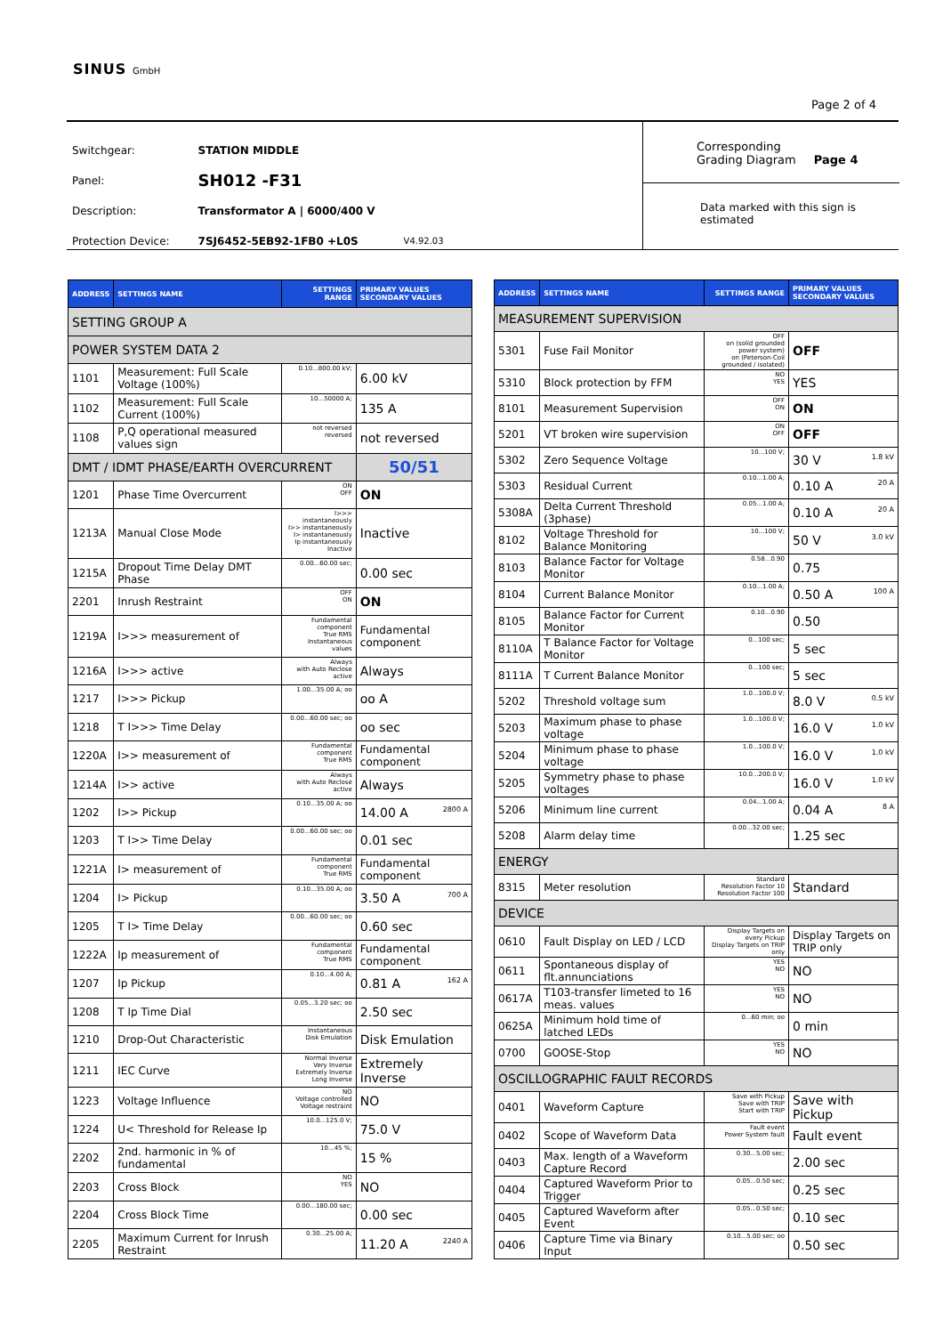SINUS GmbH
Page 2 of 4
| Switchgear: | STATION MIDDLE | |
| Panel: | SH012 -F31 | |
| Description: | Transformator A / 6000/400 V | |
| Protection Device: | 7SJ6452-5EB92-1FB0 +L0S | V4.92.03 |
Corresponding
Grading Diagram Page 4
Data marked with this sign is estimated
| ADDRESS | SETTINGS NAME | SETTINGS RANGE | PRIMARY VALUES SECONDARY VALUES |
| --- | --- | --- | --- |
| SETTING GROUP A | | | |
| POWER SYSTEM DATA 2 | | | |
| 1101 | Measurement: Full Scale Voltage (100%) | 0.10...800.00 kV; | 6.00 kV |
| 1102 | Measurement: Full Scale Current (100%) | 10...50000 A; | 135 A |
| 1108 | P,Q operational measured values sign | not reversed reversed | not reversed |
| DMT / IDMT PHASE/EARTH OVERCURRENT | | | 50/51 |
| 1201 | Phase Time Overcurrent | ON OFF | ON |
| 1213A | Manual Close Mode | I>>> instantaneously I>> instantaneously I> instantaneously Ip instantaneously Inactive | Inactive |
| 1215A | Dropout Time Delay DMT Phase | 0.00...60.00 sec; | 0.00 sec |
| 2201 | Inrush Restraint | OFF ON | ON |
| 1219A | I>>> measurement of | Fundamental component True RMS Instantaneous values | Fundamental component |
| 1216A | I>>> active | Always with Auto Reclose active | Always |
| 1217 | I>>> Pickup | 1.00...35.00 A; oo | oo A |
| 1218 | T I>>> Time Delay | 0.00...60.00 sec; oo | oo sec |
| 1220A | I>> measurement of | Fundamental component True RMS | Fundamental component |
| 1214A | I>> active | Always with Auto Reclose active | Always |
| 1202 | I>> Pickup | 0.10...35.00 A; oo | 14.00 A 2800 A |
| 1203 | T I>> Time Delay | 0.00...60.00 sec; oo | 0.01 sec |
| 1221A | I> measurement of | Fundamental component True RMS | Fundamental component |
| 1204 | I> Pickup | 0.10...35.00 A; oo | 3.50 A 700 A |
| 1205 | T I> Time Delay | 0.00...60.00 sec; oo | 0.60 sec |
| 1222A | Ip measurement of | Fundamental component True RMS | Fundamental component |
| 1207 | Ip Pickup | 0.10...4.00 A; | 0.81 A 162 A |
| 1208 | T Ip Time Dial | 0.05...3.20 sec; oo | 2.50 sec |
| 1210 | Drop-Out Characteristic | Instantaneous Disk Emulation | Disk Emulation |
| 1211 | IEC Curve | Normal Inverse Very Inverse Extremely Inverse Long Inverse | Extremely Inverse |
| 1223 | Voltage Influence | NO Voltage controlled Voltage restraint | NO |
| 1224 | U< Threshold for Release Ip | 10.0...125.0 V; | 75.0 V |
| 2202 | 2nd. harmonic in % of fundamental | 10...45 %; | 15 % |
| 2203 | Cross Block | NO YES | NO |
| 2204 | Cross Block Time | 0.00...180.00 sec; | 0.00 sec |
| 2205 | Maximum Current for Inrush Restraint | 0.30...25.00 A; | 11.20 A 2240 A |
| ADDRESS | SETTINGS NAME | SETTINGS RANGE | PRIMARY VALUES SECONDARY VALUES |
| --- | --- | --- | --- |
| MEASUREMENT SUPERVISION | | | |
| 5301 | Fuse Fail Monitor | OFF on (solid grounded power system) on (Peterson-Coil grounded / isolated) | OFF |
| 5310 | Block protection by FFM | NO YES | YES |
| 8101 | Measurement Supervision | OFF ON | ON |
| 5201 | VT broken wire supervision | ON OFF | OFF |
| 5302 | Zero Sequence Voltage | 10...100 V; | 30 V 1.8 kV |
| 5303 | Residual Current | 0.10...1.00 A; | 0.10 A 20 A |
| 5308A | Delta Current Threshold (3phase) | 0.05...1.00 A; | 0.10 A 20 A |
| 8102 | Voltage Threshold for Balance Monitoring | 10...100 V; | 50 V 3.0 kV |
| 8103 | Balance Factor for Voltage Monitor | 0.58...0.90 | 0.75 |
| 8104 | Current Balance Monitor | 0.10...1.00 A; | 0.50 A 100 A |
| 8105 | Balance Factor for Current Monitor | 0.10...0.90 | 0.50 |
| 8110A | T Balance Factor for Voltage Monitor | 0...100 sec; | 5 sec |
| 8111A | T Current Balance Monitor | 0...100 sec; | 5 sec |
| 5202 | Threshold voltage sum | 1.0...100.0 V; | 8.0 V 0.5 kV |
| 5203 | Maximum phase to phase voltage | 1.0...100.0 V; | 16.0 V 1.0 kV |
| 5204 | Minimum phase to phase voltage | 1.0...100.0 V; | 16.0 V 1.0 kV |
| 5205 | Symmetry phase to phase voltages | 10.0...200.0 V; | 16.0 V 1.0 kV |
| 5206 | Minimum line current | 0.04...1.00 A; | 0.04 A 8 A |
| 5208 | Alarm delay time | 0.00...32.00 sec; | 1.25 sec |
| ENERGY | | | |
| 8315 | Meter resolution | Standard Resolution Factor 10 Resolution Factor 100 | Standard |
| DEVICE | | | |
| 0610 | Fault Display on LED / LCD | Display Targets on every Pickup Display Targets on TRIP only | Display Targets on TRIP only |
| 0611 | Spontaneous display of flt.annunciations | YES NO | NO |
| 0617A | T103-transfer limeted to 16 meas. values | YES NO | NO |
| 0625A | Minimum hold time of latched LEDs | 0...60 min; oo | 0 min |
| 0700 | GOOSE-Stop | YES NO | NO |
| OSCILLOGRAPHIC FAULT RECORDS | | | |
| 0401 | Waveform Capture | Save with Pickup Save with TRIP Start with TRIP | Save with Pickup |
| 0402 | Scope of Waveform Data | Fault event Power System fault | Fault event |
| 0403 | Max. length of a Waveform Capture Record | 0.30...5.00 sec; | 2.00 sec |
| 0404 | Captured Waveform Prior to Trigger | 0.05...0.50 sec; | 0.25 sec |
| 0405 | Captured Waveform after Event | 0.05...0.50 sec; | 0.10 sec |
| 0406 | Capture Time via Binary Input | 0.10...5.00 sec; oo | 0.50 sec |